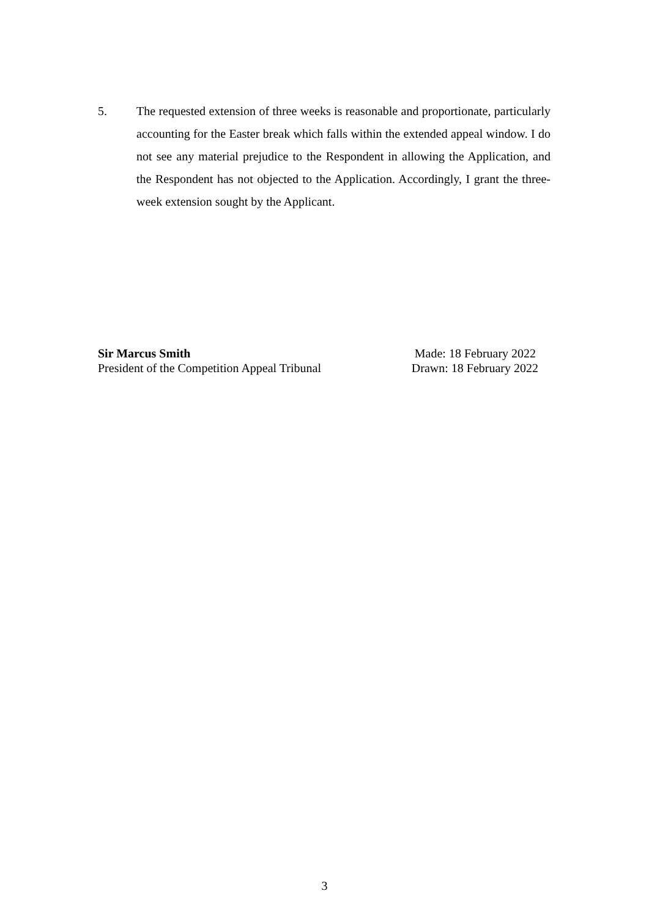5. The requested extension of three weeks is reasonable and proportionate, particularly accounting for the Easter break which falls within the extended appeal window. I do not see any material prejudice to the Respondent in allowing the Application, and the Respondent has not objected to the Application. Accordingly, I grant the three-week extension sought by the Applicant.
Sir Marcus Smith
President of the Competition Appeal Tribunal
Made: 18 February 2022
Drawn: 18 February 2022
3